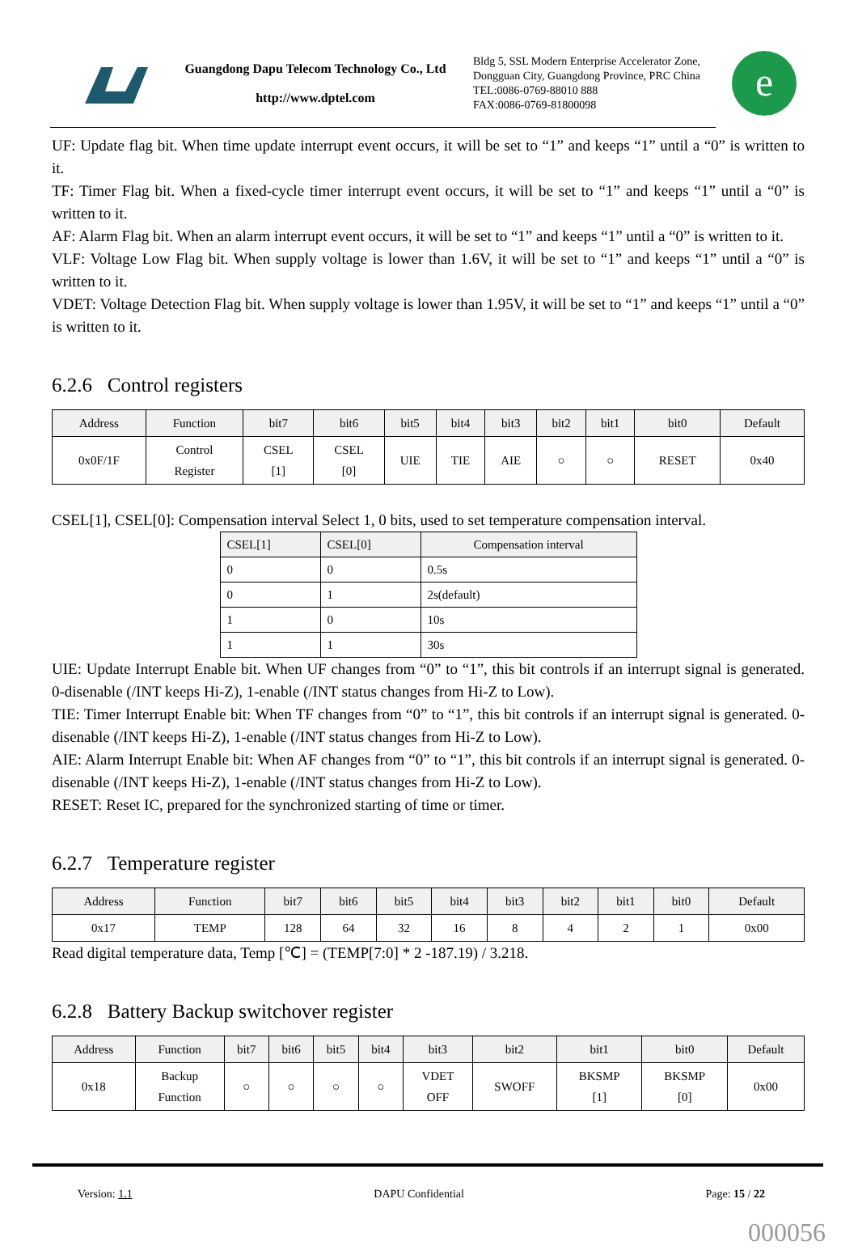Guangdong Dapu Telecom Technology Co., Ltd
http://www.dptel.com
Bldg 5, SSL Modern Enterprise Accelerator Zone, Dongguan City, Guangdong Province, PRC China
TEL:0086-0769-88010 888
FAX:0086-0769-81800098
e
UF: Update flag bit. When time update interrupt event occurs, it will be set to “1” and keeps “1” until a “0” is written to it.
TF: Timer Flag bit. When a fixed-cycle timer interrupt event occurs, it will be set to “1” and keeps “1” until a “0” is written to it.
AF: Alarm Flag bit. When an alarm interrupt event occurs, it will be set to “1” and keeps “1” until a “0” is written to it.
VLF: Voltage Low Flag bit. When supply voltage is lower than 1.6V, it will be set to “1” and keeps “1” until a “0” is written to it.
VDET: Voltage Detection Flag bit. When supply voltage is lower than 1.95V, it will be set to “1” and keeps “1” until a “0” is written to it.
6.2.6 Control registers
| Address | Function | bit7 | bit6 | bit5 | bit4 | bit3 | bit2 | bit1 | bit0 | Default |
| --- | --- | --- | --- | --- | --- | --- | --- | --- | --- | --- |
| 0x0F/1F | Control Register | CSEL [1] | CSEL [0] | UIE | TIE | AIE | ○ | ○ | RESET | 0x40 |
CSEL[1], CSEL[0]: Compensation interval Select 1, 0 bits, used to set temperature compensation interval.
| CSEL[1] | CSEL[0] | Compensation interval |
| --- | --- | --- |
| 0 | 0 | 0.5s |
| 0 | 1 | 2s(default) |
| 1 | 0 | 10s |
| 1 | 1 | 30s |
UIE: Update Interrupt Enable bit. When UF changes from “0” to “1”, this bit controls if an interrupt signal is generated. 0-disenable (/INT keeps Hi-Z), 1-enable (/INT status changes from Hi-Z to Low).
TIE: Timer Interrupt Enable bit: When TF changes from “0” to “1”, this bit controls if an interrupt signal is generated. 0-disenable (/INT keeps Hi-Z), 1-enable (/INT status changes from Hi-Z to Low).
AIE: Alarm Interrupt Enable bit: When AF changes from “0” to “1”, this bit controls if an interrupt signal is generated. 0-disenable (/INT keeps Hi-Z), 1-enable (/INT status changes from Hi-Z to Low).
RESET: Reset IC, prepared for the synchronized starting of time or timer.
6.2.7 Temperature register
| Address | Function | bit7 | bit6 | bit5 | bit4 | bit3 | bit2 | bit1 | bit0 | Default |
| --- | --- | --- | --- | --- | --- | --- | --- | --- | --- | --- |
| 0x17 | TEMP | 128 | 64 | 32 | 16 | 8 | 4 | 2 | 1 | 0x00 |
Read digital temperature data, Temp [℃] = (TEMP[7:0] * 2 -187.19) / 3.218.
6.2.8 Battery Backup switchover register
| Address | Function | bit7 | bit6 | bit5 | bit4 | bit3 | bit2 | bit1 | bit0 | Default |
| --- | --- | --- | --- | --- | --- | --- | --- | --- | --- | --- |
| 0x18 | Backup Function | ○ | ○ | ○ | ○ | VDET OFF | SWOFF | BKSMP [1] | BKSMP [0] | 0x00 |
Version: 1.1 DAPU Confidential Page: 15 / 22
000056